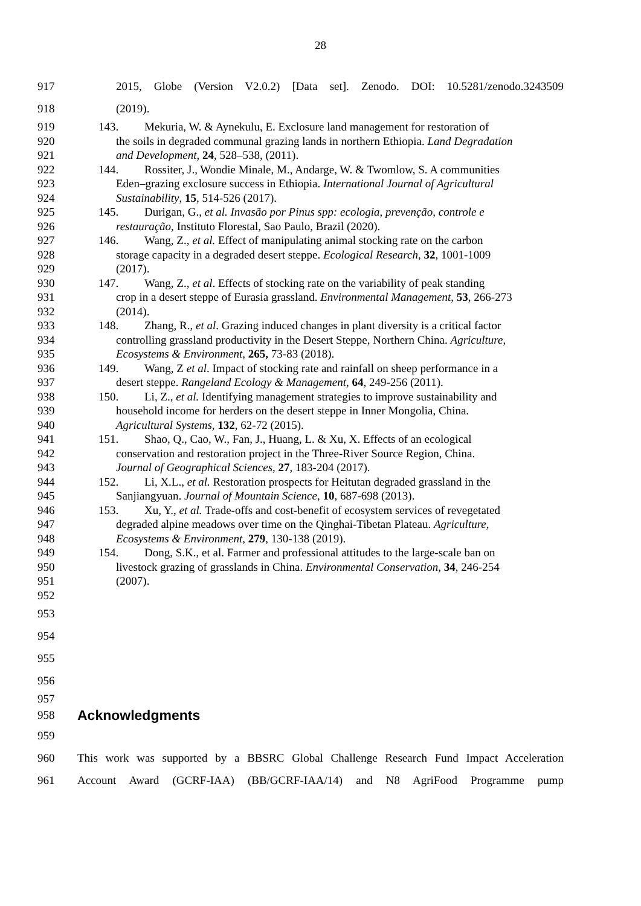28
917 2015, Globe (Version V2.0.2) [Data set]. Zenodo. DOI: 10.5281/zenodo.3243509
918 (2019).
919 143. Mekuria, W. & Aynekulu, E. Exclosure land management for restoration of
920 the soils in degraded communal grazing lands in northern Ethiopia. Land Degradation
921 and Development, 24, 528–538, (2011).
922 144. Rossiter, J., Wondie Minale, M., Andarge, W. & Twomlow, S. A communities
923 Eden–grazing exclosure success in Ethiopia. International Journal of Agricultural
924 Sustainability, 15, 514-526 (2017).
925 145. Durigan, G., et al. Invasão por Pinus spp: ecologia, prevenção, controle e
926 restauração, Instituto Florestal, Sao Paulo, Brazil (2020).
927 146. Wang, Z., et al. Effect of manipulating animal stocking rate on the carbon
928 storage capacity in a degraded desert steppe. Ecological Research, 32, 1001-1009
929 (2017).
930 147. Wang, Z., et al. Effects of stocking rate on the variability of peak standing
931 crop in a desert steppe of Eurasia grassland. Environmental Management, 53, 266-273
932 (2014).
933 148. Zhang, R., et al. Grazing induced changes in plant diversity is a critical factor
934 controlling grassland productivity in the Desert Steppe, Northern China. Agriculture,
935 Ecosystems & Environment, 265, 73-83 (2018).
936 149. Wang, Z et al. Impact of stocking rate and rainfall on sheep performance in a
937 desert steppe. Rangeland Ecology & Management, 64, 249-256 (2011).
938 150. Li, Z., et al. Identifying management strategies to improve sustainability and
939 household income for herders on the desert steppe in Inner Mongolia, China.
940 Agricultural Systems, 132, 62-72 (2015).
941 151. Shao, Q., Cao, W., Fan, J., Huang, L. & Xu, X. Effects of an ecological
942 conservation and restoration project in the Three-River Source Region, China.
943 Journal of Geographical Sciences, 27, 183-204 (2017).
944 152. Li, X.L., et al. Restoration prospects for Heitutan degraded grassland in the
945 Sanjiangyuan. Journal of Mountain Science, 10, 687-698 (2013).
946 153. Xu, Y., et al. Trade-offs and cost-benefit of ecosystem services of revegetated
947 degraded alpine meadows over time on the Qinghai-Tibetan Plateau. Agriculture,
948 Ecosystems & Environment, 279, 130-138 (2019).
949 154. Dong, S.K., et al. Farmer and professional attitudes to the large-scale ban on
950 livestock grazing of grasslands in China. Environmental Conservation, 34, 246-254
951 (2007).
952
953
954
955
956
957
958
Acknowledgments
959
960 This work was supported by a BBSRC Global Challenge Research Fund Impact Acceleration
961 Account Award (GCRF-IAA) (BB/GCRF-IAA/14) and N8 AgriFood Programme pump